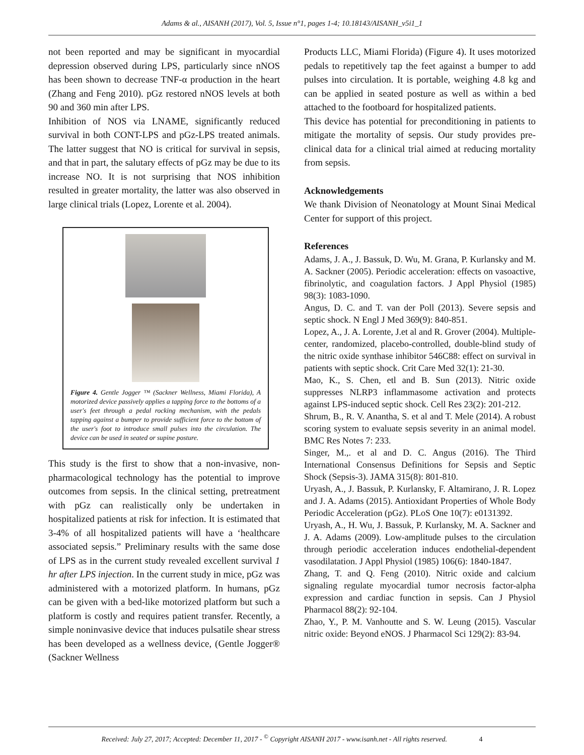Adams & al., AISANH (2017), Vol. 5, Issue n°1, pages 1-4; 10.18143/AISANH_v5i1_1
not been reported and may be significant in myocardial depression observed during LPS, particularly since nNOS has been shown to decrease TNF-α production in the heart (Zhang and Feng 2010). pGz restored nNOS levels at both 90 and 360 min after LPS.
Inhibition of NOS via LNAME, significantly reduced survival in both CONT-LPS and pGz-LPS treated animals. The latter suggest that NO is critical for survival in sepsis, and that in part, the salutary effects of pGz may be due to its increase NO. It is not surprising that NOS inhibition resulted in greater mortality, the latter was also observed in large clinical trials (Lopez, Lorente et al. 2004).
Figure 4. Gentle Jogger ™ (Sackner Wellness, Miami Florida), A motorized device passively applies a tapping force to the bottoms of a user's feet through a pedal rocking mechanism, with the pedals tapping against a bumper to provide sufficient force to the bottom of the user's foot to introduce small pulses into the circulation. The device can be used in seated or supine posture.
This study is the first to show that a non-invasive, non-pharmacological technology has the potential to improve outcomes from sepsis. In the clinical setting, pretreatment with pGz can realistically only be undertaken in hospitalized patients at risk for infection. It is estimated that 3-4% of all hospitalized patients will have a ‘healthcare associated sepsis.” Preliminary results with the same dose of LPS as in the current study revealed excellent survival 1 hr after LPS injection. In the current study in mice, pGz was administered with a motorized platform. In humans, pGz can be given with a bed-like motorized platform but such a platform is costly and requires patient transfer. Recently, a simple noninvasive device that induces pulsatile shear stress has been developed as a wellness device, (Gentle Jogger® (Sackner Wellness
Products LLC, Miami Florida) (Figure 4). It uses motorized pedals to repetitively tap the feet against a bumper to add pulses into circulation. It is portable, weighing 4.8 kg and can be applied in seated posture as well as within a bed attached to the footboard for hospitalized patients.
This device has potential for preconditioning in patients to mitigate the mortality of sepsis. Our study provides pre-clinical data for a clinical trial aimed at reducing mortality from sepsis.
Acknowledgements
We thank Division of Neonatology at Mount Sinai Medical Center for support of this project.
References
Adams, J. A., J. Bassuk, D. Wu, M. Grana, P. Kurlansky and M. A. Sackner (2005). Periodic acceleration: effects on vasoactive, fibrinolytic, and coagulation factors. J Appl Physiol (1985) 98(3): 1083-1090.
Angus, D. C. and T. van der Poll (2013). Severe sepsis and septic shock. N Engl J Med 369(9): 840-851.
Lopez, A., J. A. Lorente, J.et al and R. Grover (2004). Multiple-center, randomized, placebo-controlled, double-blind study of the nitric oxide synthase inhibitor 546C88: effect on survival in patients with septic shock. Crit Care Med 32(1): 21-30.
Mao, K., S. Chen, etl and B. Sun (2013). Nitric oxide suppresses NLRP3 inflammasome activation and protects against LPS-induced septic shock. Cell Res 23(2): 201-212.
Shrum, B., R. V. Anantha, S. et al and T. Mele (2014). A robust scoring system to evaluate sepsis severity in an animal model. BMC Res Notes 7: 233.
Singer, M.,. et al and D. C. Angus (2016). The Third International Consensus Definitions for Sepsis and Septic Shock (Sepsis-3). JAMA 315(8): 801-810.
Uryash, A., J. Bassuk, P. Kurlansky, F. Altamirano, J. R. Lopez and J. A. Adams (2015). Antioxidant Properties of Whole Body Periodic Acceleration (pGz). PLoS One 10(7): e0131392.
Uryash, A., H. Wu, J. Bassuk, P. Kurlansky, M. A. Sackner and J. A. Adams (2009). Low-amplitude pulses to the circulation through periodic acceleration induces endothelial-dependent vasodilatation. J Appl Physiol (1985) 106(6): 1840-1847.
Zhang, T. and Q. Feng (2010). Nitric oxide and calcium signaling regulate myocardial tumor necrosis factor-alpha expression and cardiac function in sepsis. Can J Physiol Pharmacol 88(2): 92-104.
Zhao, Y., P. M. Vanhoutte and S. W. Leung (2015). Vascular nitric oxide: Beyond eNOS. J Pharmacol Sci 129(2): 83-94.
Received: July 27, 2017; Accepted: December 11, 2017 - <sup>©</sup> Copyright AISANH 2017 - www.isanh.net - All rights reserved. 4